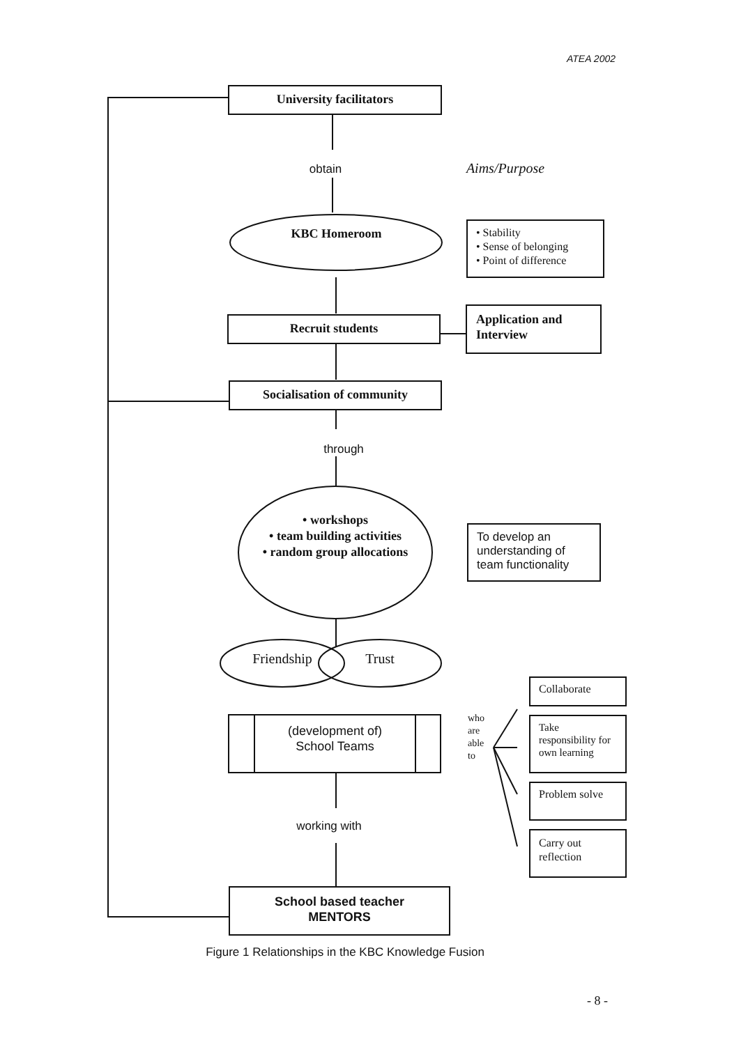ATEA 2002
University facilitators
obtain Aims/Purpose
KBC Homeroom
• Stability
• Sense of belonging
• Point of difference
Recruit students
Application and
Interview
Socialisation of community
through
• workshops
• team building activities
• random group allocations
To develop an
understanding of
team functionality
Friendship
Trust
(development of)
School Teams
who
are
able
to
Collaborate
Take
responsibility for
own learning
Problem solve
Carry out
reflection
working with
School based teacher
MENTORS
Figure 1 Relationships in the KBC Knowledge Fusion
- 8 -